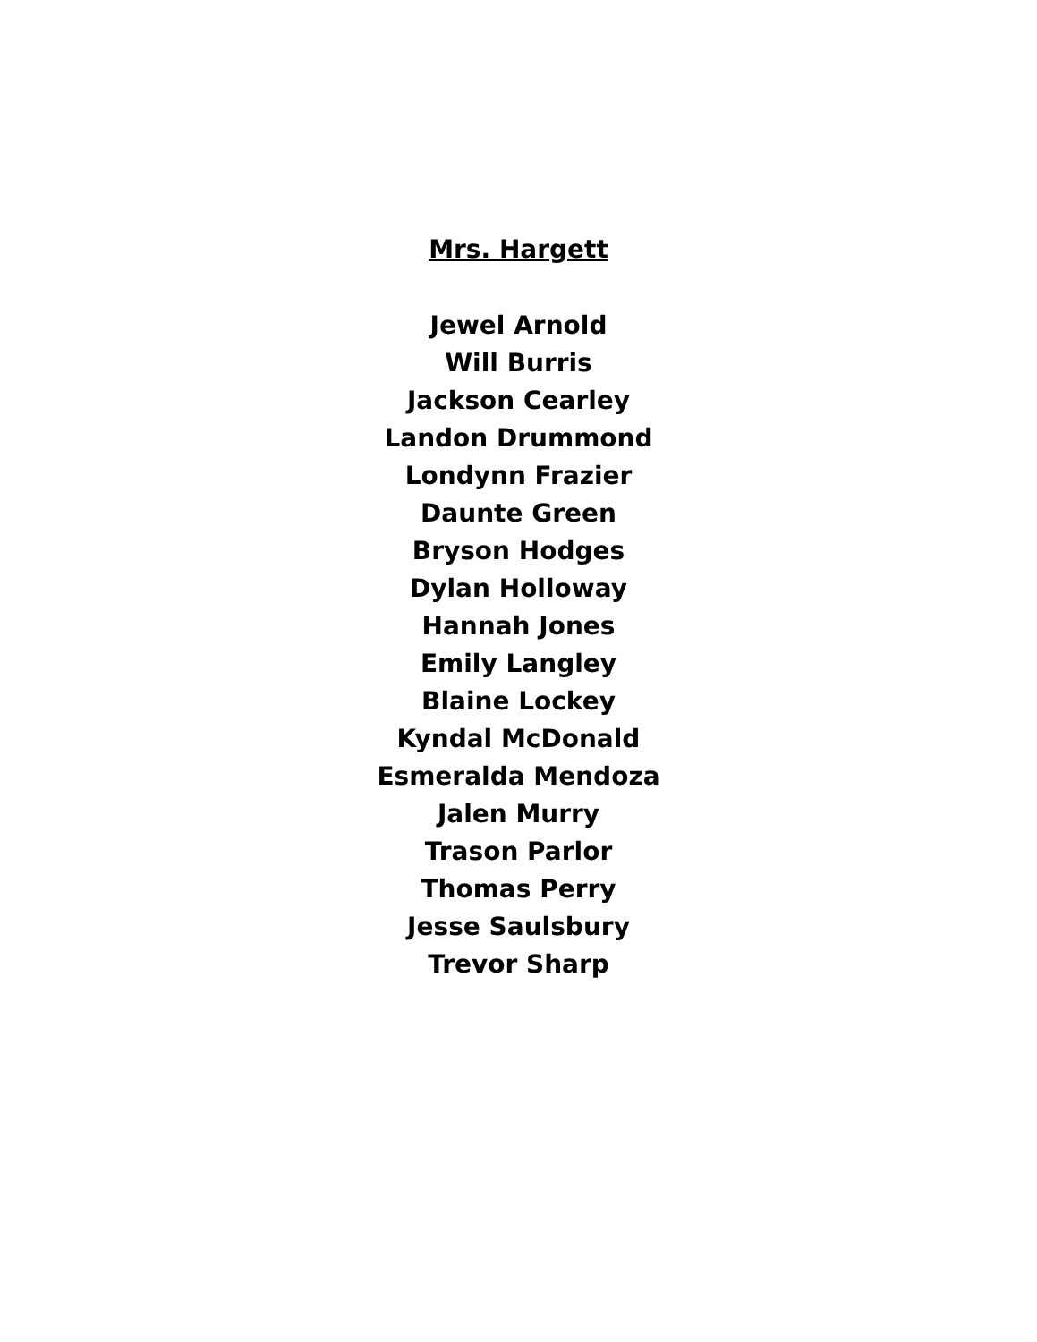Mrs. Hargett
Jewel Arnold
Will Burris
Jackson Cearley
Landon Drummond
Londynn Frazier
Daunte Green
Bryson Hodges
Dylan Holloway
Hannah Jones
Emily Langley
Blaine Lockey
Kyndal McDonald
Esmeralda Mendoza
Jalen Murry
Trason Parlor
Thomas Perry
Jesse Saulsbury
Trevor Sharp